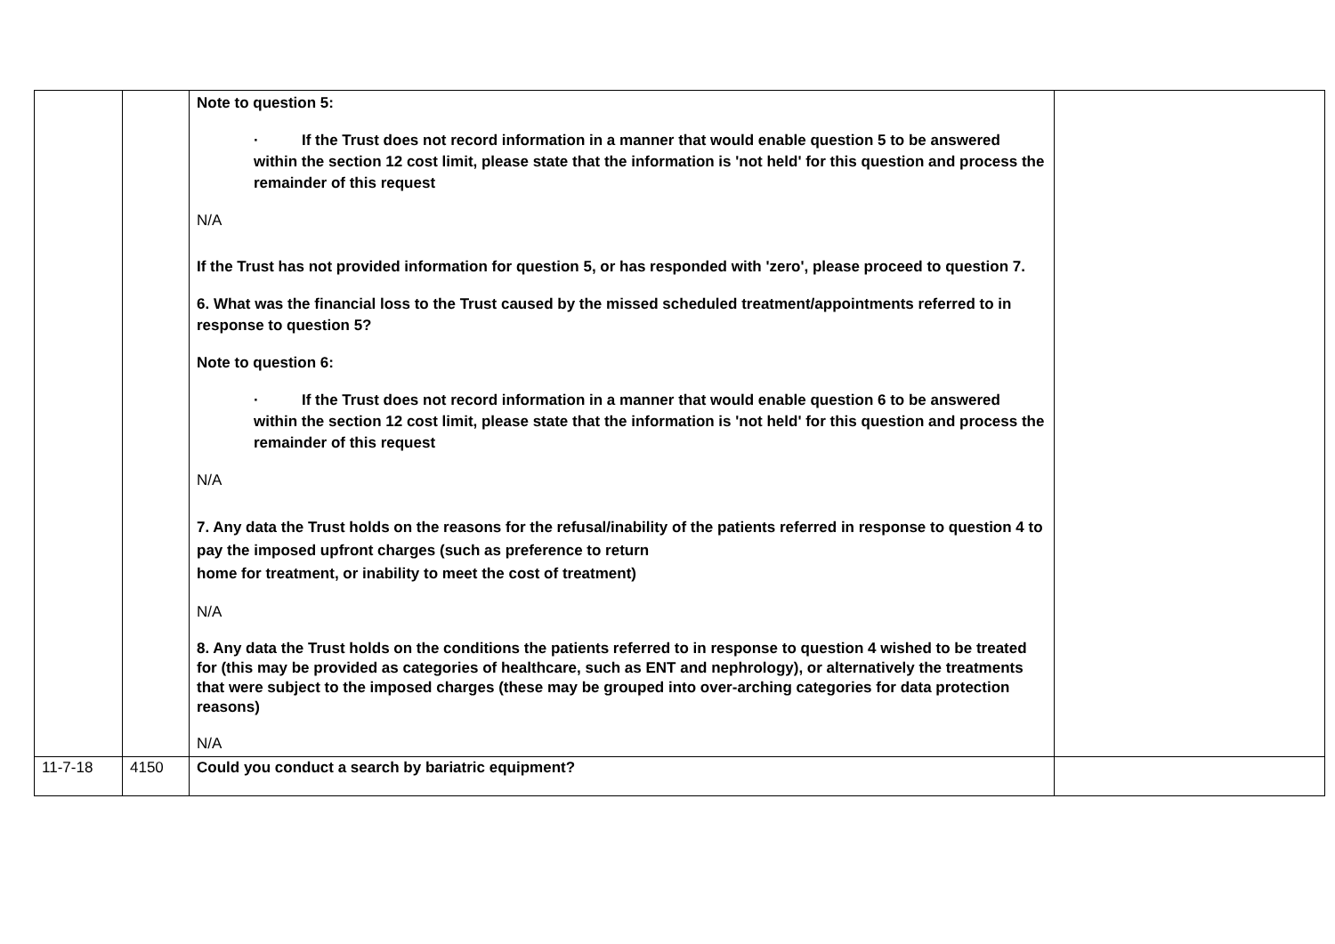| | | Note to question 5: · If the Trust does not record information in a manner that would enable question 5 to be answered within the section 12 cost limit, please state that the information is 'not held' for this question and process the remainder of this request N/A If the Trust has not provided information for question 5, or has responded with 'zero', please proceed to question 7. 6. What was the financial loss to the Trust caused by the missed scheduled treatment/appointments referred to in response to question 5? Note to question 6: · If the Trust does not record information in a manner that would enable question 6 to be answered within the section 12 cost limit, please state that the information is 'not held' for this question and process the remainder of this request N/A 7. Any data the Trust holds on the reasons for the refusal/inability of the patients referred in response to question 4 to pay the imposed upfront charges (such as preference to return home for treatment, or inability to meet the cost of treatment) N/A 8. Any data the Trust holds on the conditions the patients referred to in response to question 4 wished to be treated for (this may be provided as categories of healthcare, such as ENT and nephrology), or alternatively the treatments that were subject to the imposed charges (these may be grouped into over-arching categories for data protection reasons) N/A | |
| 11-7-18 | 4150 | Could you conduct a search by bariatric equipment? | |